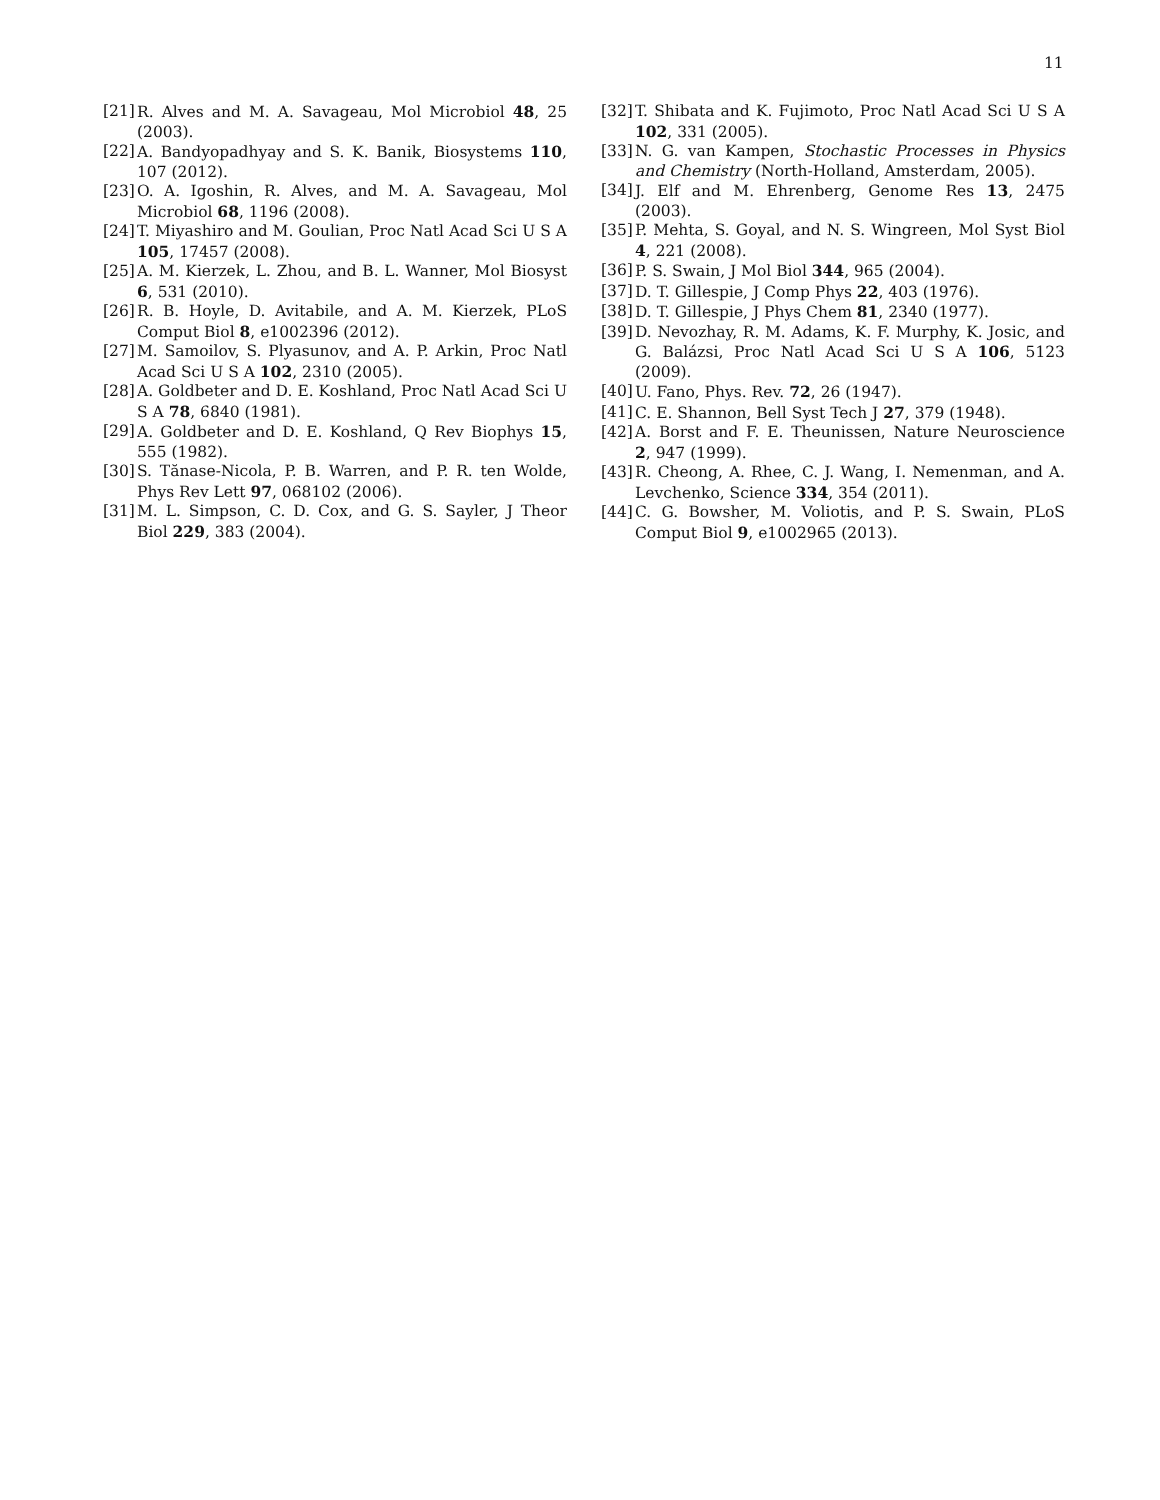11
[21] R. Alves and M. A. Savageau, Mol Microbiol 48, 25 (2003).
[22] A. Bandyopadhyay and S. K. Banik, Biosystems 110, 107 (2012).
[23] O. A. Igoshin, R. Alves, and M. A. Savageau, Mol Microbiol 68, 1196 (2008).
[24] T. Miyashiro and M. Goulian, Proc Natl Acad Sci U S A 105, 17457 (2008).
[25] A. M. Kierzek, L. Zhou, and B. L. Wanner, Mol Biosyst 6, 531 (2010).
[26] R. B. Hoyle, D. Avitabile, and A. M. Kierzek, PLoS Comput Biol 8, e1002396 (2012).
[27] M. Samoilov, S. Plyasunov, and A. P. Arkin, Proc Natl Acad Sci U S A 102, 2310 (2005).
[28] A. Goldbeter and D. E. Koshland, Proc Natl Acad Sci U S A 78, 6840 (1981).
[29] A. Goldbeter and D. E. Koshland, Q Rev Biophys 15, 555 (1982).
[30] S. Tănase-Nicola, P. B. Warren, and P. R. ten Wolde, Phys Rev Lett 97, 068102 (2006).
[31] M. L. Simpson, C. D. Cox, and G. S. Sayler, J Theor Biol 229, 383 (2004).
[32] T. Shibata and K. Fujimoto, Proc Natl Acad Sci U S A 102, 331 (2005).
[33] N. G. van Kampen, Stochastic Processes in Physics and Chemistry (North-Holland, Amsterdam, 2005).
[34] J. Elf and M. Ehrenberg, Genome Res 13, 2475 (2003).
[35] P. Mehta, S. Goyal, and N. S. Wingreen, Mol Syst Biol 4, 221 (2008).
[36] P. S. Swain, J Mol Biol 344, 965 (2004).
[37] D. T. Gillespie, J Comp Phys 22, 403 (1976).
[38] D. T. Gillespie, J Phys Chem 81, 2340 (1977).
[39] D. Nevozhay, R. M. Adams, K. F. Murphy, K. Josic, and G. Balázsi, Proc Natl Acad Sci U S A 106, 5123 (2009).
[40] U. Fano, Phys. Rev. 72, 26 (1947).
[41] C. E. Shannon, Bell Syst Tech J 27, 379 (1948).
[42] A. Borst and F. E. Theunissen, Nature Neuroscience 2, 947 (1999).
[43] R. Cheong, A. Rhee, C. J. Wang, I. Nemenman, and A. Levchenko, Science 334, 354 (2011).
[44] C. G. Bowsher, M. Voliotis, and P. S. Swain, PLoS Comput Biol 9, e1002965 (2013).